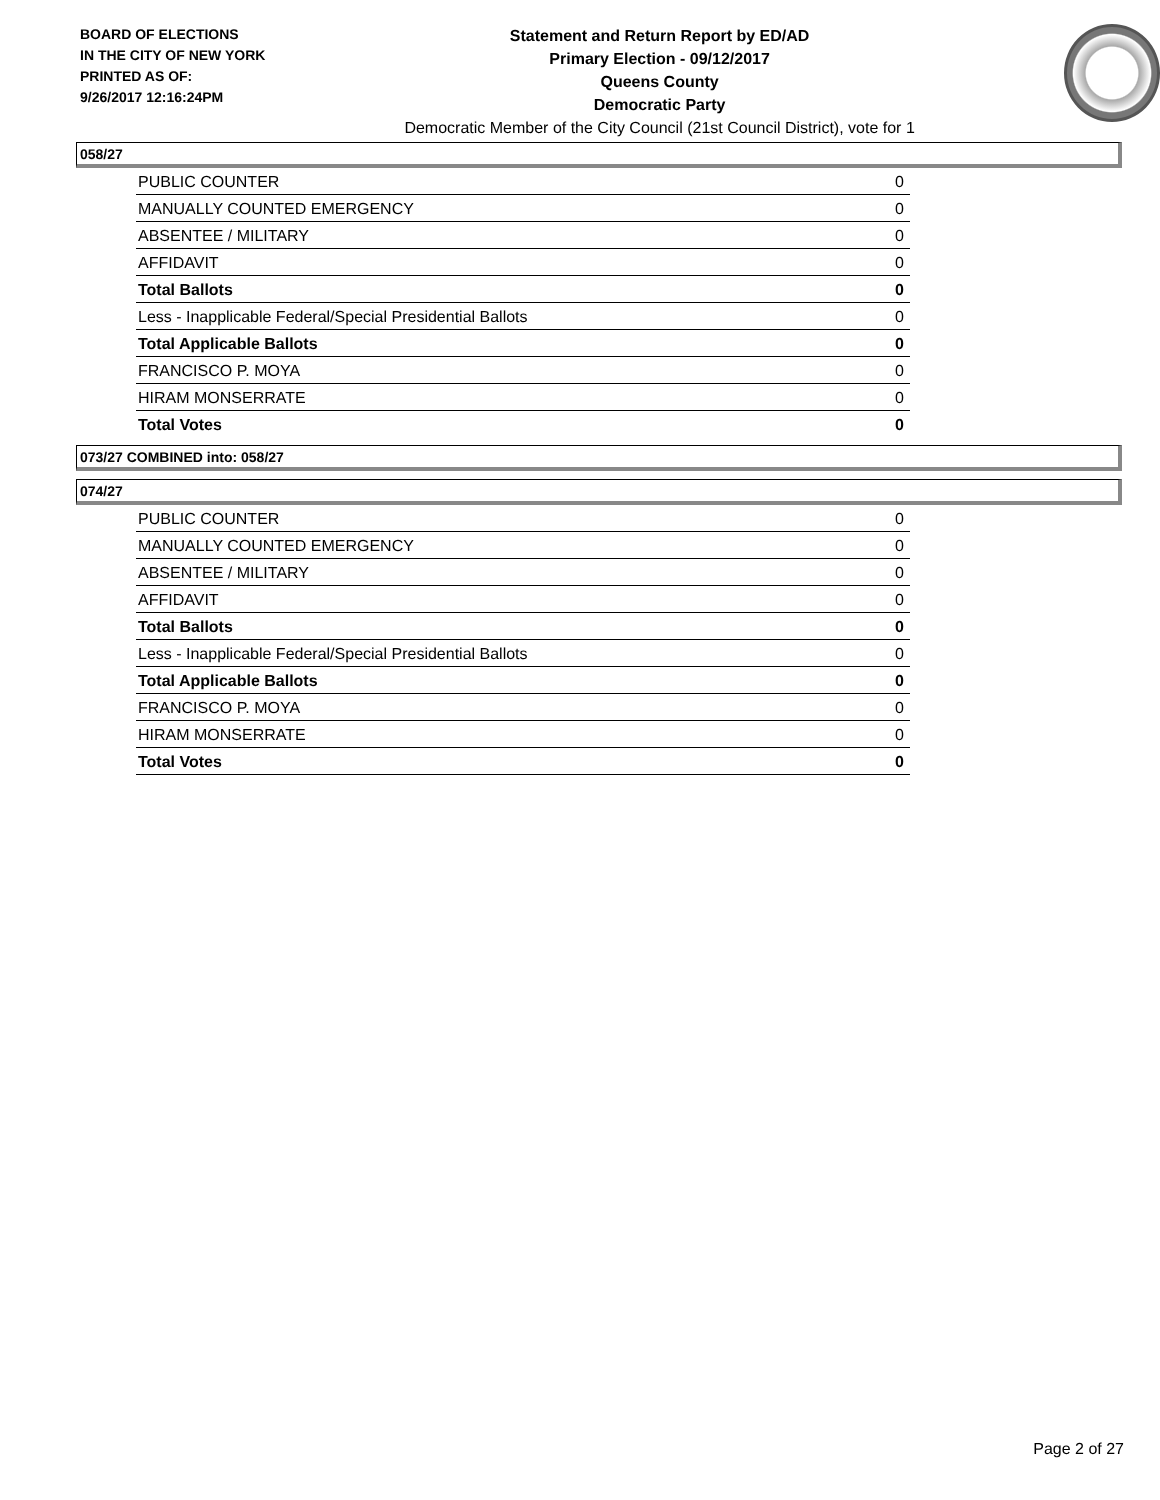BOARD OF ELECTIONS
IN THE CITY OF NEW YORK
PRINTED AS OF:
9/26/2017 12:16:24PM
Statement and Return Report by ED/AD
Primary Election - 09/12/2017
Queens County
Democratic Party
Democratic Member of the City Council (21st Council District), vote for 1
058/27
| PUBLIC COUNTER | 0 |
| MANUALLY COUNTED EMERGENCY | 0 |
| ABSENTEE / MILITARY | 0 |
| AFFIDAVIT | 0 |
| Total Ballots | 0 |
| Less - Inapplicable Federal/Special Presidential Ballots | 0 |
| Total Applicable Ballots | 0 |
| FRANCISCO P. MOYA | 0 |
| HIRAM MONSERRATE | 0 |
| Total Votes | 0 |
073/27 COMBINED into: 058/27
074/27
| PUBLIC COUNTER | 0 |
| MANUALLY COUNTED EMERGENCY | 0 |
| ABSENTEE / MILITARY | 0 |
| AFFIDAVIT | 0 |
| Total Ballots | 0 |
| Less - Inapplicable Federal/Special Presidential Ballots | 0 |
| Total Applicable Ballots | 0 |
| FRANCISCO P. MOYA | 0 |
| HIRAM MONSERRATE | 0 |
| Total Votes | 0 |
Page 2 of 27